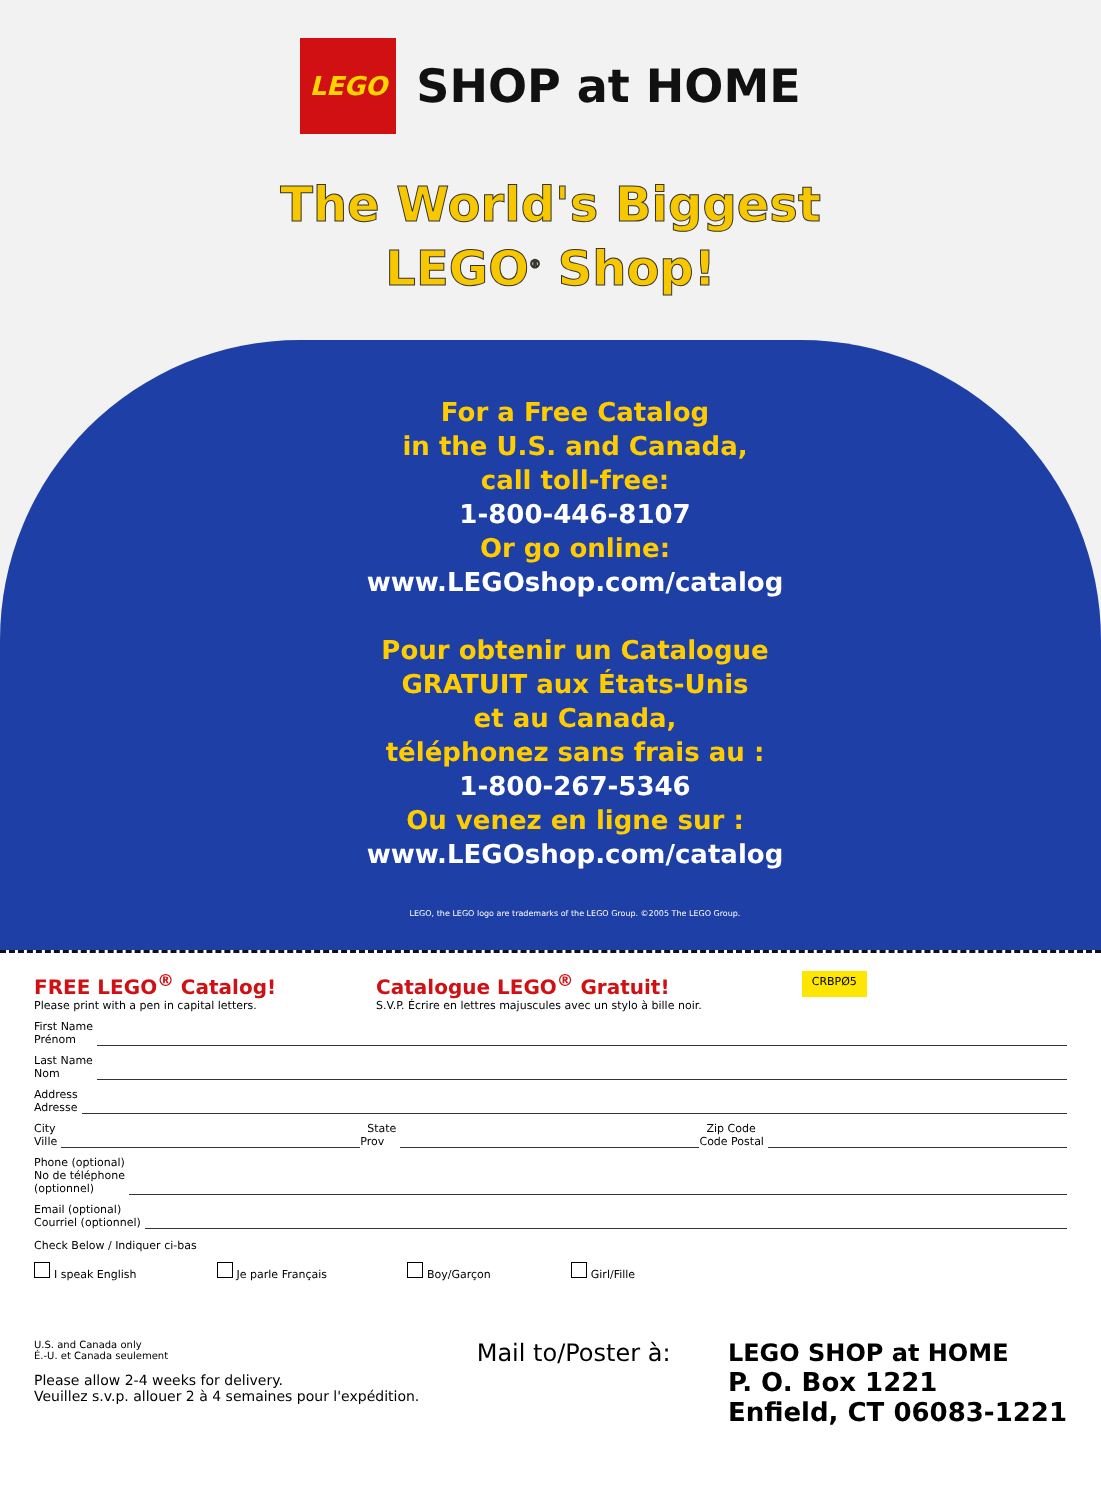LEGO
SHOP at HOME
The World's Biggest
LEGO<sup>®</sup> Shop!
For a Free Catalog
in the U.S. and Canada,
call toll-free:
1-800-446-8107
Or go online:
www.LEGOshop.com/catalog
Pour obtenir un Catalogue
GRATUIT aux États-Unis
et au Canada,
téléphonez sans frais au :
1-800-267-5346
Ou venez en ligne sur :
www.LEGOshop.com/catalog
LEGO, the LEGO logo are trademarks of the LEGO Group. ©2005 The LEGO Group.
FREE LEGO<sup>®</sup> Catalog!
Please print with a pen in capital letters.
Catalogue LEGO<sup>®</sup> Gratuit!
S.V.P. Écrire en lettres majuscules avec un stylo à bille noir.
CRBPØ5
First Name
Prénom
Last Name
Nom
Address
Adresse
City
Ville State
Prov Zip Code
Code Postal
Phone (optional)
No de téléphone
(optionnel)
Email (optional)
Courriel (optionnel)
Check Below / Indiquer ci-bas
I speak English Je parle Français Boy/Garçon Girl/Fille
U.S. and Canada only
É.-U. et Canada seulement
Please allow 2-4 weeks for delivery.
Veuillez s.v.p. allouer 2 à 4 semaines pour l'expédition.
Mail to/Poster à: LEGO SHOP at HOME
P. O. Box 1221
Enfield, CT 06083-1221